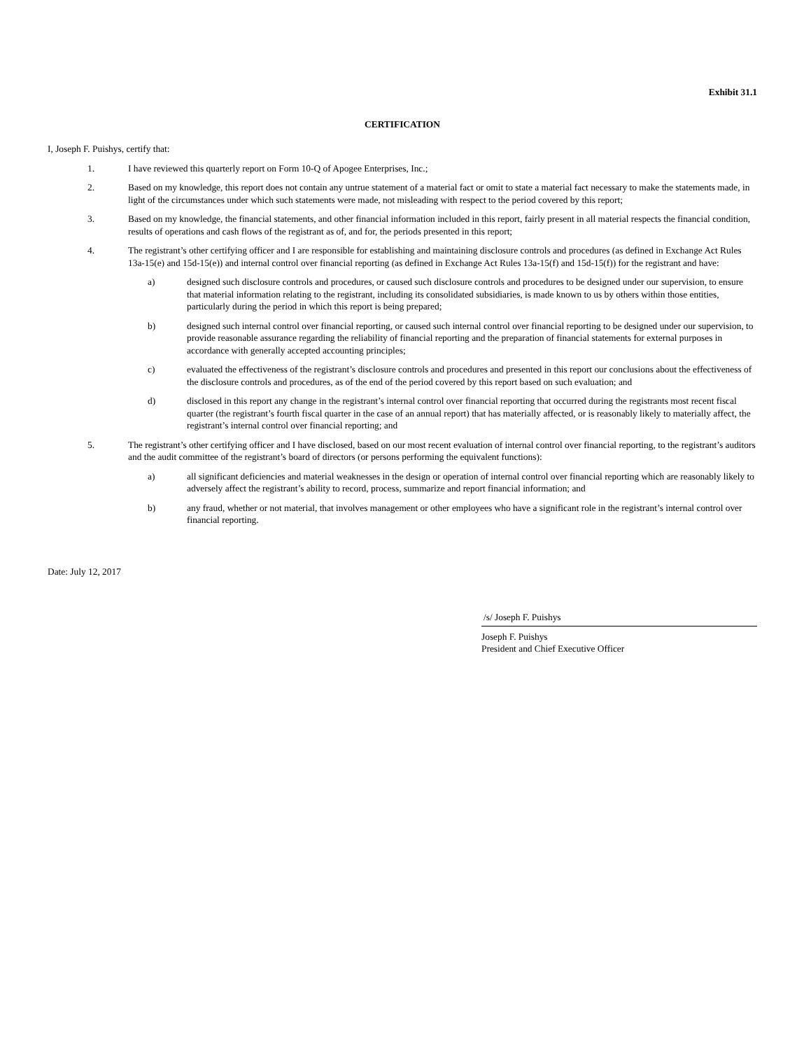Exhibit 31.1
CERTIFICATION
I, Joseph F. Puishys, certify that:
1. I have reviewed this quarterly report on Form 10-Q of Apogee Enterprises, Inc.;
2. Based on my knowledge, this report does not contain any untrue statement of a material fact or omit to state a material fact necessary to make the statements made, in light of the circumstances under which such statements were made, not misleading with respect to the period covered by this report;
3. Based on my knowledge, the financial statements, and other financial information included in this report, fairly present in all material respects the financial condition, results of operations and cash flows of the registrant as of, and for, the periods presented in this report;
4. The registrant’s other certifying officer and I are responsible for establishing and maintaining disclosure controls and procedures (as defined in Exchange Act Rules 13a-15(e) and 15d-15(e)) and internal control over financial reporting (as defined in Exchange Act Rules 13a-15(f) and 15d-15(f)) for the registrant and have:
a) designed such disclosure controls and procedures, or caused such disclosure controls and procedures to be designed under our supervision, to ensure that material information relating to the registrant, including its consolidated subsidiaries, is made known to us by others within those entities, particularly during the period in which this report is being prepared;
b) designed such internal control over financial reporting, or caused such internal control over financial reporting to be designed under our supervision, to provide reasonable assurance regarding the reliability of financial reporting and the preparation of financial statements for external purposes in accordance with generally accepted accounting principles;
c) evaluated the effectiveness of the registrant’s disclosure controls and procedures and presented in this report our conclusions about the effectiveness of the disclosure controls and procedures, as of the end of the period covered by this report based on such evaluation; and
d) disclosed in this report any change in the registrant’s internal control over financial reporting that occurred during the registrants most recent fiscal quarter (the registrant’s fourth fiscal quarter in the case of an annual report) that has materially affected, or is reasonably likely to materially affect, the registrant’s internal control over financial reporting; and
5. The registrant’s other certifying officer and I have disclosed, based on our most recent evaluation of internal control over financial reporting, to the registrant’s auditors and the audit committee of the registrant’s board of directors (or persons performing the equivalent functions):
a) all significant deficiencies and material weaknesses in the design or operation of internal control over financial reporting which are reasonably likely to adversely affect the registrant’s ability to record, process, summarize and report financial information; and
b) any fraud, whether or not material, that involves management or other employees who have a significant role in the registrant’s internal control over financial reporting.
Date: July 12, 2017
/s/ Joseph F. Puishys
Joseph F. Puishys
President and Chief Executive Officer